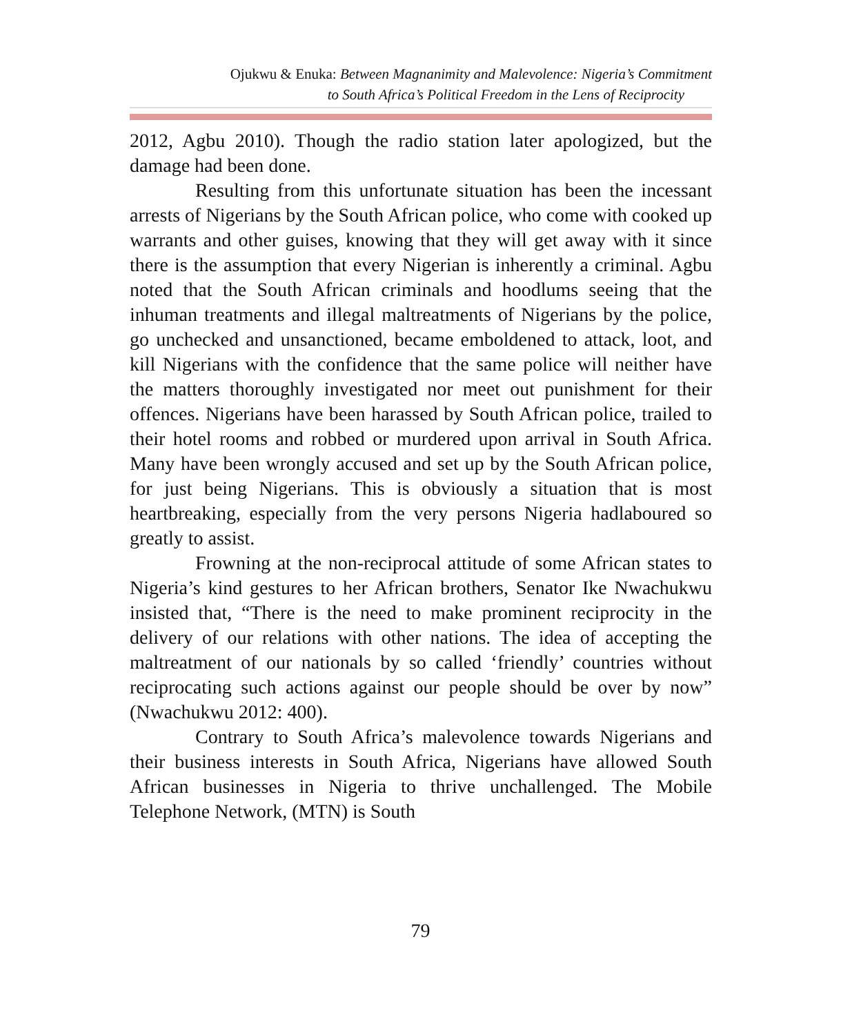Ojukwu & Enuka: Between Magnanimity and Malevolence: Nigeria’s Commitment
to South Africa’s Political Freedom in the Lens of Reciprocity
2012, Agbu 2010). Though the radio station later apologized, but the damage had been done.
Resulting from this unfortunate situation has been the incessant arrests of Nigerians by the South African police, who come with cooked up warrants and other guises, knowing that they will get away with it since there is the assumption that every Nigerian is inherently a criminal. Agbu noted that the South African criminals and hoodlums seeing that the inhuman treatments and illegal maltreatments of Nigerians by the police, go unchecked and unsanctioned, became emboldened to attack, loot, and kill Nigerians with the confidence that the same police will neither have the matters thoroughly investigated nor meet out punishment for their offences. Nigerians have been harassed by South African police, trailed to their hotel rooms and robbed or murdered upon arrival in South Africa. Many have been wrongly accused and set up by the South African police, for just being Nigerians. This is obviously a situation that is most heartbreaking, especially from the very persons Nigeria hadlaboured so greatly to assist.
Frowning at the non-reciprocal attitude of some African states to Nigeria’s kind gestures to her African brothers, Senator Ike Nwachukwu insisted that, “There is the need to make prominent reciprocity in the delivery of our relations with other nations. The idea of accepting the maltreatment of our nationals by so called ‘friendly’ countries without reciprocating such actions against our people should be over by now” (Nwachukwu 2012: 400).
Contrary to South Africa’s malevolence towards Nigerians and their business interests in South Africa, Nigerians have allowed South African businesses in Nigeria to thrive unchallenged. The Mobile Telephone Network, (MTN) is South
79